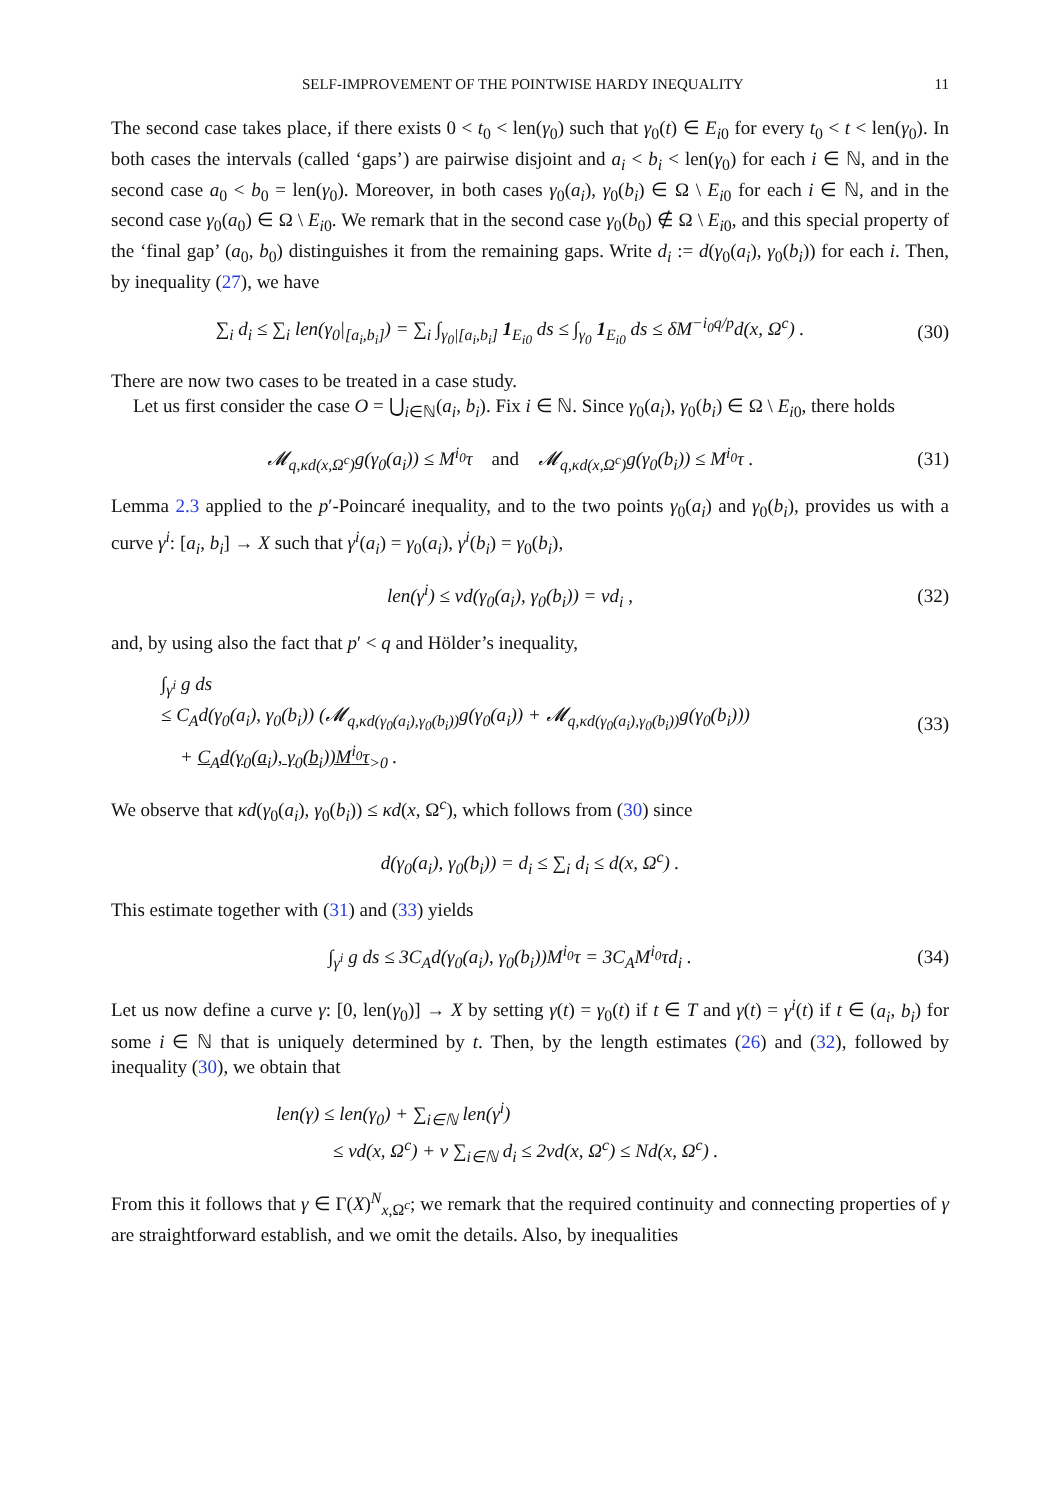SELF-IMPROVEMENT OF THE POINTWISE HARDY INEQUALITY 11
The second case takes place, if there exists 0 < t<sub>0</sub> < len(γ<sub>0</sub>) such that γ<sub>0</sub>(t) ∈ E<sub>i0</sub> for every t<sub>0</sub> < t < len(γ<sub>0</sub>). In both cases the intervals (called ‘gaps’) are pairwise disjoint and a<sub>i</sub> < b<sub>i</sub> < len(γ<sub>0</sub>) for each i ∈ ℕ, and in the second case a<sub>0</sub> < b<sub>0</sub> = len(γ<sub>0</sub>). Moreover, in both cases γ<sub>0</sub>(a<sub>i</sub>), γ<sub>0</sub>(b<sub>i</sub>) ∈ Ω \ E<sub>i0</sub> for each i ∈ ℕ, and in the second case γ<sub>0</sub>(a<sub>0</sub>) ∈ Ω \ E<sub>i0</sub>. We remark that in the second case γ<sub>0</sub>(b<sub>0</sub>) ∉ Ω \ E<sub>i0</sub>, and this special property of the ‘final gap’ (a<sub>0</sub>, b<sub>0</sub>) distinguishes it from the remaining gaps. Write d<sub>i</sub> := d(γ<sub>0</sub>(a<sub>i</sub>), γ<sub>0</sub>(b<sub>i</sub>)) for each i. Then, by inequality (27), we have
∑<sub>i</sub> d<sub>i</sub> ≤ ∑<sub>i</sub> len(γ<sub>0</sub>|<sub>[a<sub>i</sub>,b<sub>i</sub>]</sub>) = ∑<sub>i</sub> ∫<sub>γ<sub>0</sub>|[a<sub>i</sub>,b<sub>i</sub>]</sub> 1<sub>E<sub>i0</sub></sub> ds ≤ ∫<sub>γ<sub>0</sub></sub> 1<sub>E<sub>i0</sub></sub> ds ≤ δM<sup>−i<sub>0</sub>q/p</sup>d(x, Ω<sup>c</sup>) .
(30)
There are now two cases to be treated in a case study.
Let us first consider the case O = ⋃<sub>i∈ℕ</sub>(a<sub>i</sub>, b<sub>i</sub>). Fix i ∈ ℕ. Since γ<sub>0</sub>(a<sub>i</sub>), γ<sub>0</sub>(b<sub>i</sub>) ∈ Ω \ E<sub>i0</sub>, there holds
𝓜<sub>q,κd(x,Ω<sup>c</sup>)</sub>g(γ<sub>0</sub>(a<sub>i</sub>)) ≤ M<sup>i<sub>0</sub></sup>τ and 𝓜<sub>q,κd(x,Ω<sup>c</sup>)</sub>g(γ<sub>0</sub>(b<sub>i</sub>)) ≤ M<sup>i<sub>0</sub></sup>τ .
(31)
Lemma 2.3 applied to the p′-Poincaré inequality, and to the two points γ<sub>0</sub>(a<sub>i</sub>) and γ<sub>0</sub>(b<sub>i</sub>), provides us with a curve γ<sup>i</sup>: [a<sub>i</sub>, b<sub>i</sub>] → X such that γ<sup>i</sup>(a<sub>i</sub>) = γ<sub>0</sub>(a<sub>i</sub>), γ<sup>i</sup>(b<sub>i</sub>) = γ<sub>0</sub>(b<sub>i</sub>),
len(γ<sup>i</sup>) ≤ νd(γ<sub>0</sub>(a<sub>i</sub>), γ<sub>0</sub>(b<sub>i</sub>)) = νd<sub>i</sub> ,
(32)
and, by using also the fact that p′ < q and Hölder’s inequality,
∫<sub>γ<sup>i</sup></sub> g ds
≤ C<sub>A</sub>d(γ<sub>0</sub>(a<sub>i</sub>), γ<sub>0</sub>(b<sub>i</sub>)) (𝓜<sub>q,κd(γ<sub>0</sub>(a<sub>i</sub>),γ<sub>0</sub>(b<sub>i</sub>))</sub>g(γ<sub>0</sub>(a<sub>i</sub>)) + 𝓜<sub>q,κd(γ<sub>0</sub>(a<sub>i</sub>),γ<sub>0</sub>(b<sub>i</sub>))</sub>g(γ<sub>0</sub>(b<sub>i</sub>)))
+ C<sub>A</sub>d(γ<sub>0</sub>(a<sub>i</sub>), γ<sub>0</sub>(b<sub>i</sub>))M<sup>i<sub>0</sub></sup>τ<sub>>0</sub> .
(33)
We observe that κd(γ<sub>0</sub>(a<sub>i</sub>), γ<sub>0</sub>(b<sub>i</sub>)) ≤ κd(x, Ω<sup>c</sup>), which follows from (30) since
d(γ<sub>0</sub>(a<sub>i</sub>), γ<sub>0</sub>(b<sub>i</sub>)) = d<sub>i</sub> ≤ ∑<sub>i</sub> d<sub>i</sub> ≤ d(x, Ω<sup>c</sup>) .
This estimate together with (31) and (33) yields
∫<sub>γ<sup>i</sup></sub> g ds ≤ 3C<sub>A</sub>d(γ<sub>0</sub>(a<sub>i</sub>), γ<sub>0</sub>(b<sub>i</sub>))M<sup>i<sub>0</sub></sup>τ = 3C<sub>A</sub>M<sup>i<sub>0</sub></sup>τd<sub>i</sub> .
(34)
Let us now define a curve γ: [0, len(γ<sub>0</sub>)] → X by setting γ(t) = γ<sub>0</sub>(t) if t ∈ T and γ(t) = γ<sup>i</sup>(t) if t ∈ (a<sub>i</sub>, b<sub>i</sub>) for some i ∈ ℕ that is uniquely determined by t. Then, by the length estimates (26) and (32), followed by inequality (30), we obtain that
len(γ) ≤ len(γ<sub>0</sub>) + ∑<sub>i∈ℕ</sub> len(γ<sup>i</sup>)
≤ νd(x, Ω<sup>c</sup>) + ν ∑<sub>i∈ℕ</sub> d<sub>i</sub> ≤ 2νd(x, Ω<sup>c</sup>) ≤ Nd(x, Ω<sup>c</sup>) .
From this it follows that γ ∈ Γ(X)<sup>N</sup><sub>x,Ω<sup>c</sup></sub>; we remark that the required continuity and connecting properties of γ are straightforward establish, and we omit the details. Also, by inequalities